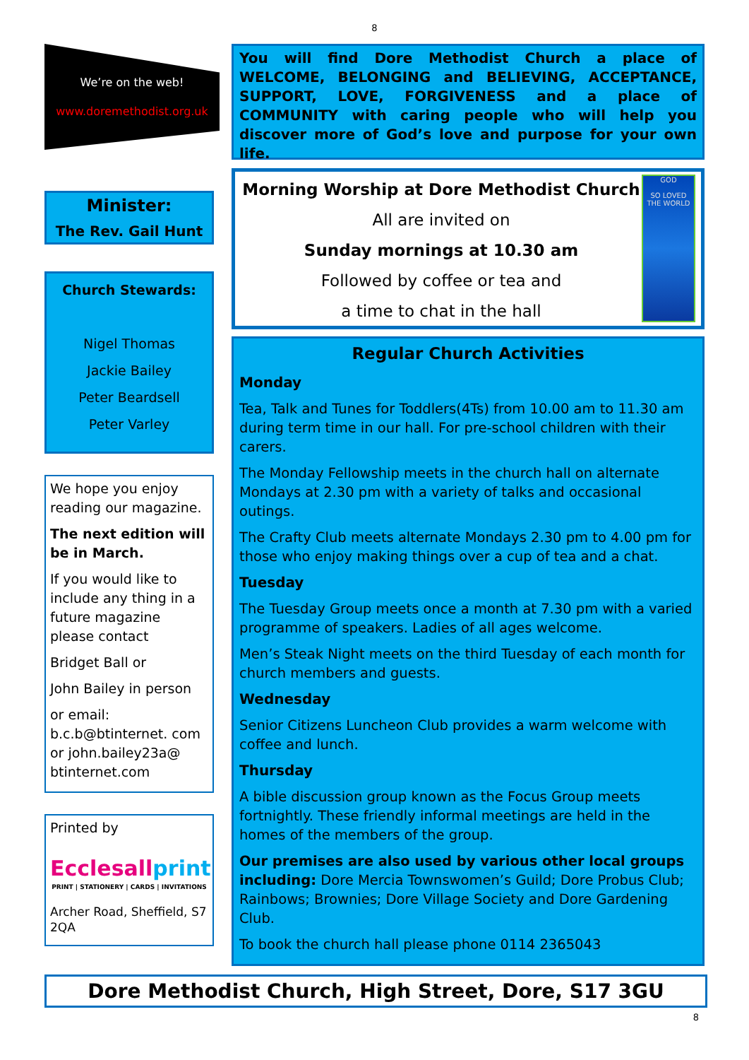8
We’re on the web!
www.doremethodist.org.uk
Minister:
The Rev. Gail Hunt
Church Stewards:
Nigel Thomas
Jackie Bailey
Peter Beardsell
Peter Varley
We hope you enjoy reading our magazine.
The next edition will be in March.
If you would like to include any thing in a future magazine please contact
Bridget Ball or
John Bailey in person
or email: b.c.b@btinternet. com or john.bailey23a@ btinternet.com
Printed by
Ecclesallprint
PRINT | STATIONERY | CARDS | INVITATIONS
Archer Road, Sheffield, S7 2QA
You will find Dore Methodist Church a place of WELCOME, BELONGING and BELIEVING, ACCEPTANCE, SUPPORT, LOVE, FORGIVENESS and a place of COMMUNITY with caring people who will help you discover more of God’s love and purpose for your own life.
Morning Worship at Dore Methodist Church
All are invited on
Sunday mornings at 10.30 am
Followed by coffee or tea and
a time to chat in the hall
GOD
SO LOVED
THE WORLD
Regular Church Activities
Monday
Tea, Talk and Tunes for Toddlers(4Ts) from 10.00 am to 11.30 am during term time in our hall. For pre-school children with their carers.
The Monday Fellowship meets in the church hall on alternate Mondays at 2.30 pm with a variety of talks and occasional outings.
The Crafty Club meets alternate Mondays 2.30 pm to 4.00 pm for those who enjoy making things over a cup of tea and a chat.
Tuesday
The Tuesday Group meets once a month at 7.30 pm with a varied programme of speakers. Ladies of all ages welcome.
Men’s Steak Night meets on the third Tuesday of each month for church members and guests.
Wednesday
Senior Citizens Luncheon Club provides a warm welcome with coffee and lunch.
Thursday
A bible discussion group known as the Focus Group meets fortnightly. These friendly informal meetings are held in the homes of the members of the group.
Our premises are also used by various other local groups including: Dore Mercia Townswomen’s Guild; Dore Probus Club; Rainbows; Brownies; Dore Village Society and Dore Gardening Club.
To book the church hall please phone 0114 2365043
Dore Methodist Church, High Street, Dore, S17 3GU
8